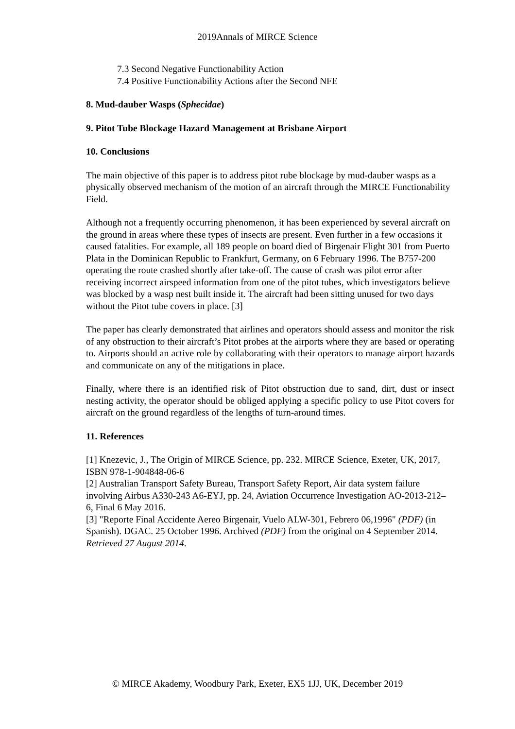2019Annals of MIRCE Science
7.3 Second Negative Functionability Action
7.4 Positive Functionability Actions after the Second NFE
8. Mud-dauber Wasps (Sphecidae)
9. Pitot Tube Blockage Hazard Management at Brisbane Airport
10. Conclusions
The main objective of this paper is to address pitot rube blockage by mud-dauber wasps as a physically observed mechanism of the motion of an aircraft through the MIRCE Functionability Field.
Although not a frequently occurring phenomenon, it has been experienced by several aircraft on the ground in areas where these types of insects are present. Even further in a few occasions it caused fatalities. For example, all 189 people on board died of Birgenair Flight 301 from Puerto Plata in the Dominican Republic to Frankfurt, Germany, on 6 February 1996. The B757-200 operating the route crashed shortly after take-off. The cause of crash was pilot error after receiving incorrect airspeed information from one of the pitot tubes, which investigators believe was blocked by a wasp nest built inside it. The aircraft had been sitting unused for two days without the Pitot tube covers in place. [3]
The paper has clearly demonstrated that airlines and operators should assess and monitor the risk of any obstruction to their aircraft’s Pitot probes at the airports where they are based or operating to. Airports should an active role by collaborating with their operators to manage airport hazards and communicate on any of the mitigations in place.
Finally, where there is an identified risk of Pitot obstruction due to sand, dirt, dust or insect nesting activity, the operator should be obliged applying a specific policy to use Pitot covers for aircraft on the ground regardless of the lengths of turn-around times.
11. References
[1] Knezevic, J., The Origin of MIRCE Science, pp. 232. MIRCE Science, Exeter, UK, 2017, ISBN 978-1-904848-06-6
[2] Australian Transport Safety Bureau, Transport Safety Report, Air data system failure involving Airbus A330-243 A6-EYJ, pp. 24, Aviation Occurrence Investigation AO-2013-212– 6, Final 6 May 2016.
[3] "Reporte Final Accidente Aereo Birgenair, Vuelo ALW-301, Febrero 06,1996" (PDF) (in Spanish). DGAC. 25 October 1996. Archived (PDF) from the original on 4 September 2014. Retrieved 27 August 2014.
© MIRCE Akademy, Woodbury Park, Exeter, EX5 1JJ, UK, December 2019